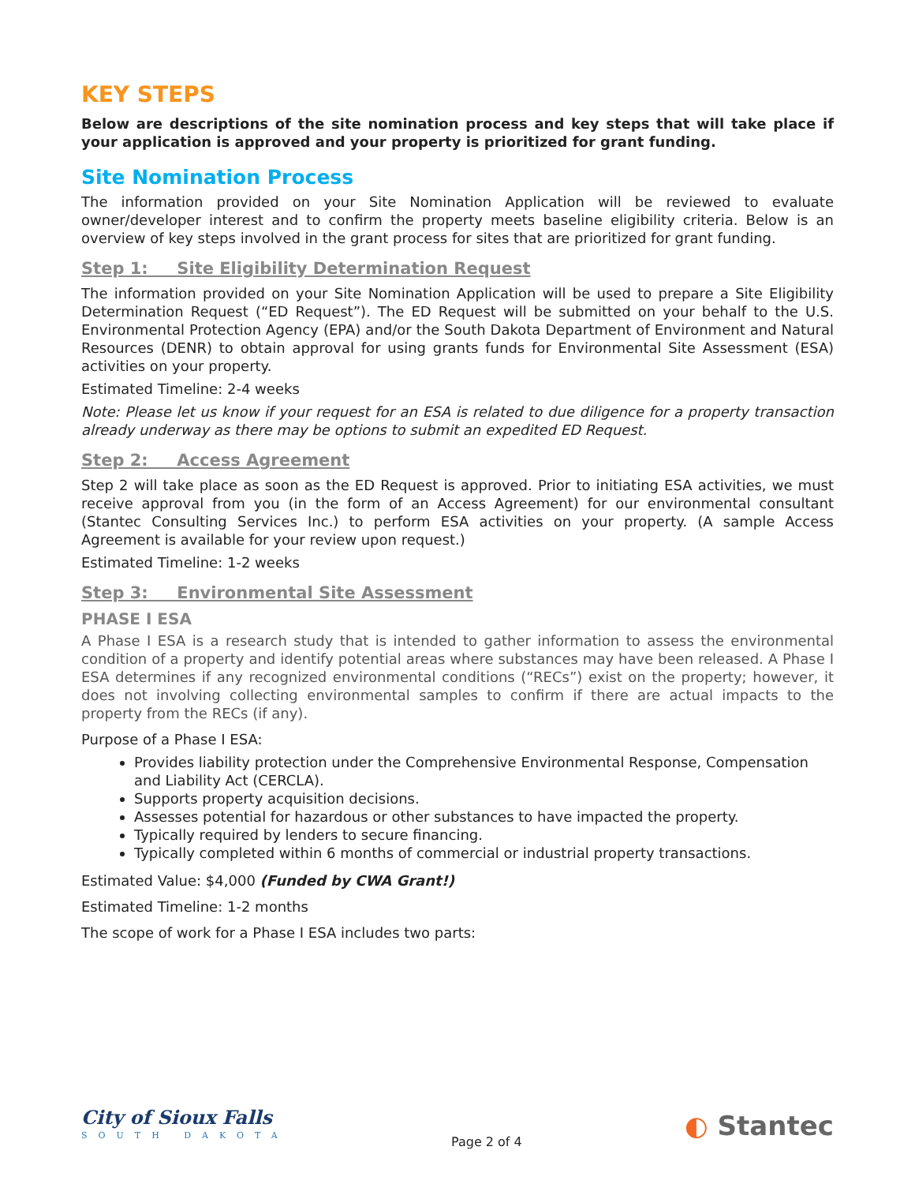KEY STEPS
Below are descriptions of the site nomination process and key steps that will take place if your application is approved and your property is prioritized for grant funding.
Site Nomination Process
The information provided on your Site Nomination Application will be reviewed to evaluate owner/developer interest and to confirm the property meets baseline eligibility criteria. Below is an overview of key steps involved in the grant process for sites that are prioritized for grant funding.
Step 1: Site Eligibility Determination Request
The information provided on your Site Nomination Application will be used to prepare a Site Eligibility Determination Request (“ED Request”). The ED Request will be submitted on your behalf to the U.S. Environmental Protection Agency (EPA) and/or the South Dakota Department of Environment and Natural Resources (DENR) to obtain approval for using grants funds for Environmental Site Assessment (ESA) activities on your property.
Estimated Timeline: 2-4 weeks
Note: Please let us know if your request for an ESA is related to due diligence for a property transaction already underway as there may be options to submit an expedited ED Request.
Step 2: Access Agreement
Step 2 will take place as soon as the ED Request is approved. Prior to initiating ESA activities, we must receive approval from you (in the form of an Access Agreement) for our environmental consultant (Stantec Consulting Services Inc.) to perform ESA activities on your property. (A sample Access Agreement is available for your review upon request.)
Estimated Timeline: 1-2 weeks
Step 3: Environmental Site Assessment
PHASE I ESA
A Phase I ESA is a research study that is intended to gather information to assess the environmental condition of a property and identify potential areas where substances may have been released. A Phase I ESA determines if any recognized environmental conditions (“RECs”) exist on the property; however, it does not involving collecting environmental samples to confirm if there are actual impacts to the property from the RECs (if any).
Purpose of a Phase I ESA:
Provides liability protection under the Comprehensive Environmental Response, Compensation and Liability Act (CERCLA).
Supports property acquisition decisions.
Assesses potential for hazardous or other substances to have impacted the property.
Typically required by lenders to secure financing.
Typically completed within 6 months of commercial or industrial property transactions.
Estimated Value: $4,000 (Funded by CWA Grant!)
Estimated Timeline: 1-2 months
The scope of work for a Phase I ESA includes two parts:
City of Sioux Falls
SOUTH DAKOTA
Page 2 of 4
◐ Stantec